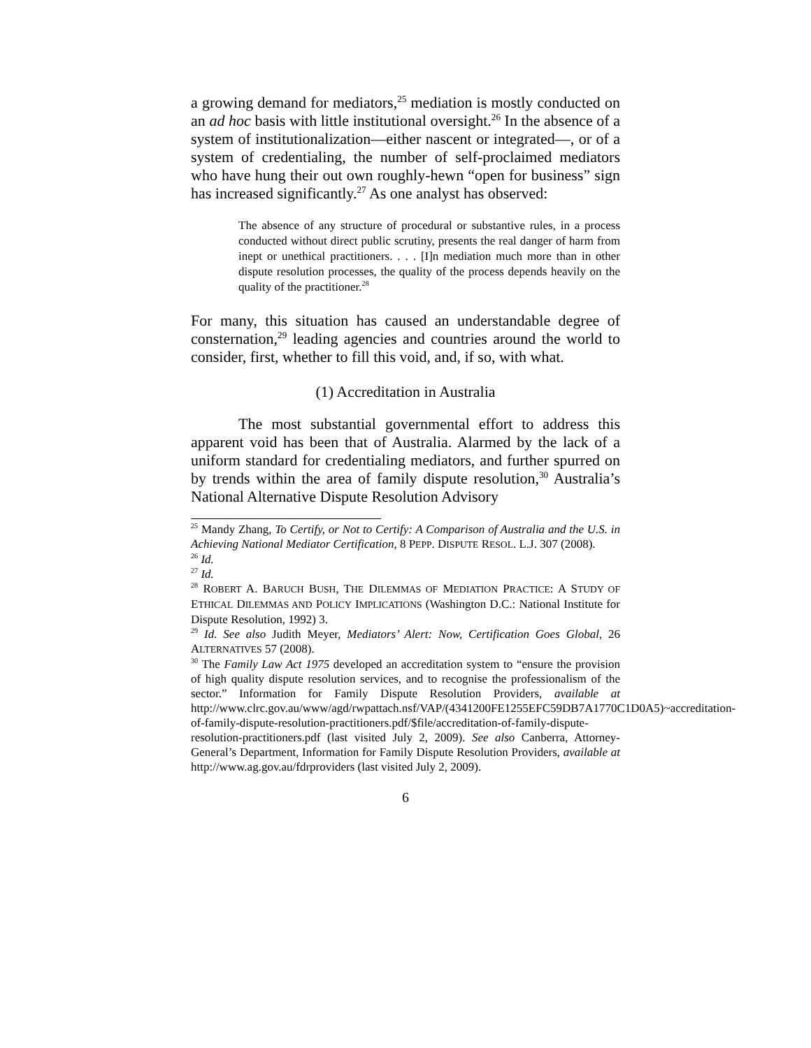a growing demand for mediators,<sup>25</sup> mediation is mostly conducted on an ad hoc basis with little institutional oversight.<sup>26</sup> In the absence of a system of institutionalization—either nascent or integrated—, or of a system of credentialing, the number of self-proclaimed mediators who have hung their out own roughly-hewn “open for business” sign has increased significantly.<sup>27</sup> As one analyst has observed:
The absence of any structure of procedural or substantive rules, in a process conducted without direct public scrutiny, presents the real danger of harm from inept or unethical practitioners. . . . [I]n mediation much more than in other dispute resolution processes, the quality of the process depends heavily on the quality of the practitioner.<sup>28</sup>
For many, this situation has caused an understandable degree of consternation,<sup>29</sup> leading agencies and countries around the world to consider, first, whether to fill this void, and, if so, with what.
(1) Accreditation in Australia
The most substantial governmental effort to address this apparent void has been that of Australia. Alarmed by the lack of a uniform standard for credentialing mediators, and further spurred on by trends within the area of family dispute resolution,<sup>30</sup> Australia’s National Alternative Dispute Resolution Advisory
<sup>25</sup> Mandy Zhang, To Certify, or Not to Certify: A Comparison of Australia and the U.S. in Achieving National Mediator Certification, 8 PEPP. DISPUTE RESOL. L.J. 307 (2008).
<sup>26</sup> Id.
<sup>27</sup> Id.
<sup>28</sup> ROBERT A. BARUCH BUSH, THE DILEMMAS OF MEDIATION PRACTICE: A STUDY OF ETHICAL DILEMMAS AND POLICY IMPLICATIONS (Washington D.C.: National Institute for Dispute Resolution, 1992) 3.
<sup>29</sup> Id. See also Judith Meyer, Mediators’ Alert: Now, Certification Goes Global, 26 ALTERNATIVES 57 (2008).
<sup>30</sup> The Family Law Act 1975 developed an accreditation system to “ensure the provision of high quality dispute resolution services, and to recognise the professionalism of the sector.” Information for Family Dispute Resolution Providers, available at http://www.clrc.gov.au/www/agd/rwpattach.nsf/VAP/(4341200FE1255EFC59DB7A1770C1D0A5)~accreditation-of-family-dispute-resolution-practitioners.pdf/$file/accreditation-of-family-dispute-resolution-practitioners.pdf (last visited July 2, 2009). See also Canberra, Attorney-General’s Department, Information for Family Dispute Resolution Providers, available at http://www.ag.gov.au/fdrproviders (last visited July 2, 2009).
6